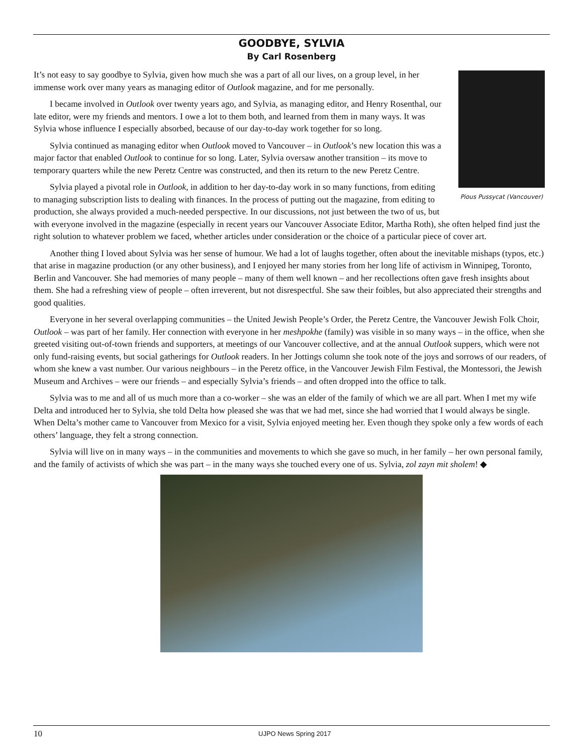GOODBYE, SYLVIA
By Carl Rosenberg
Pious Pussycat (Vancouver)
It’s not easy to say goodbye to Sylvia, given how much she was a part of all our lives, on a group level, in her immense work over many years as managing editor of Outlook magazine, and for me personally.
I became involved in Outlook over twenty years ago, and Sylvia, as managing editor, and Henry Rosenthal, our late editor, were my friends and mentors. I owe a lot to them both, and learned from them in many ways. It was Sylvia whose influence I especially absorbed, because of our day-to-day work together for so long.
Sylvia continued as managing editor when Outlook moved to Vancouver – in Outlook’s new location this was a major factor that enabled Outlook to continue for so long. Later, Sylvia oversaw another transition – its move to temporary quarters while the new Peretz Centre was constructed, and then its return to the new Peretz Centre.
Sylvia played a pivotal role in Outlook, in addition to her day-to-day work in so many functions, from editing to managing subscription lists to dealing with finances. In the process of putting out the magazine, from editing to production, she always provided a much-needed perspective. In our discussions, not just between the two of us, but with everyone involved in the magazine (especially in recent years our Vancouver Associate Editor, Martha Roth), she often helped find just the right solution to whatever problem we faced, whether articles under consideration or the choice of a particular piece of cover art.
Another thing I loved about Sylvia was her sense of humour. We had a lot of laughs together, often about the inevitable mishaps (typos, etc.) that arise in magazine production (or any other business), and I enjoyed her many stories from her long life of activism in Winnipeg, Toronto, Berlin and Vancouver. She had memories of many people – many of them well known – and her recollections often gave fresh insights about them. She had a refreshing view of people – often irreverent, but not disrespectful. She saw their foibles, but also appreciated their strengths and good qualities.
Everyone in her several overlapping communities – the United Jewish People’s Order, the Peretz Centre, the Vancouver Jewish Folk Choir, Outlook – was part of her family. Her connection with everyone in her meshpokhe (family) was visible in so many ways – in the office, when she greeted visiting out-of-town friends and supporters, at meetings of our Vancouver collective, and at the annual Outlook suppers, which were not only fund-raising events, but social gatherings for Outlook readers. In her Jottings column she took note of the joys and sorrows of our readers, of whom she knew a vast number. Our various neighbours – in the Peretz office, in the Vancouver Jewish Film Festival, the Montessori, the Jewish Museum and Archives – were our friends – and especially Sylvia’s friends – and often dropped into the office to talk.
Sylvia was to me and all of us much more than a co-worker – she was an elder of the family of which we are all part. When I met my wife Delta and introduced her to Sylvia, she told Delta how pleased she was that we had met, since she had worried that I would always be single. When Delta’s mother came to Vancouver from Mexico for a visit, Sylvia enjoyed meeting her. Even though they spoke only a few words of each others’ language, they felt a strong connection.
Sylvia will live on in many ways – in the communities and movements to which she gave so much, in her family – her own personal family, and the family of activists of which she was part – in the many ways she touched every one of us. Sylvia, zol zayn mit sholem! ◆
10 UJPO News Spring 2017